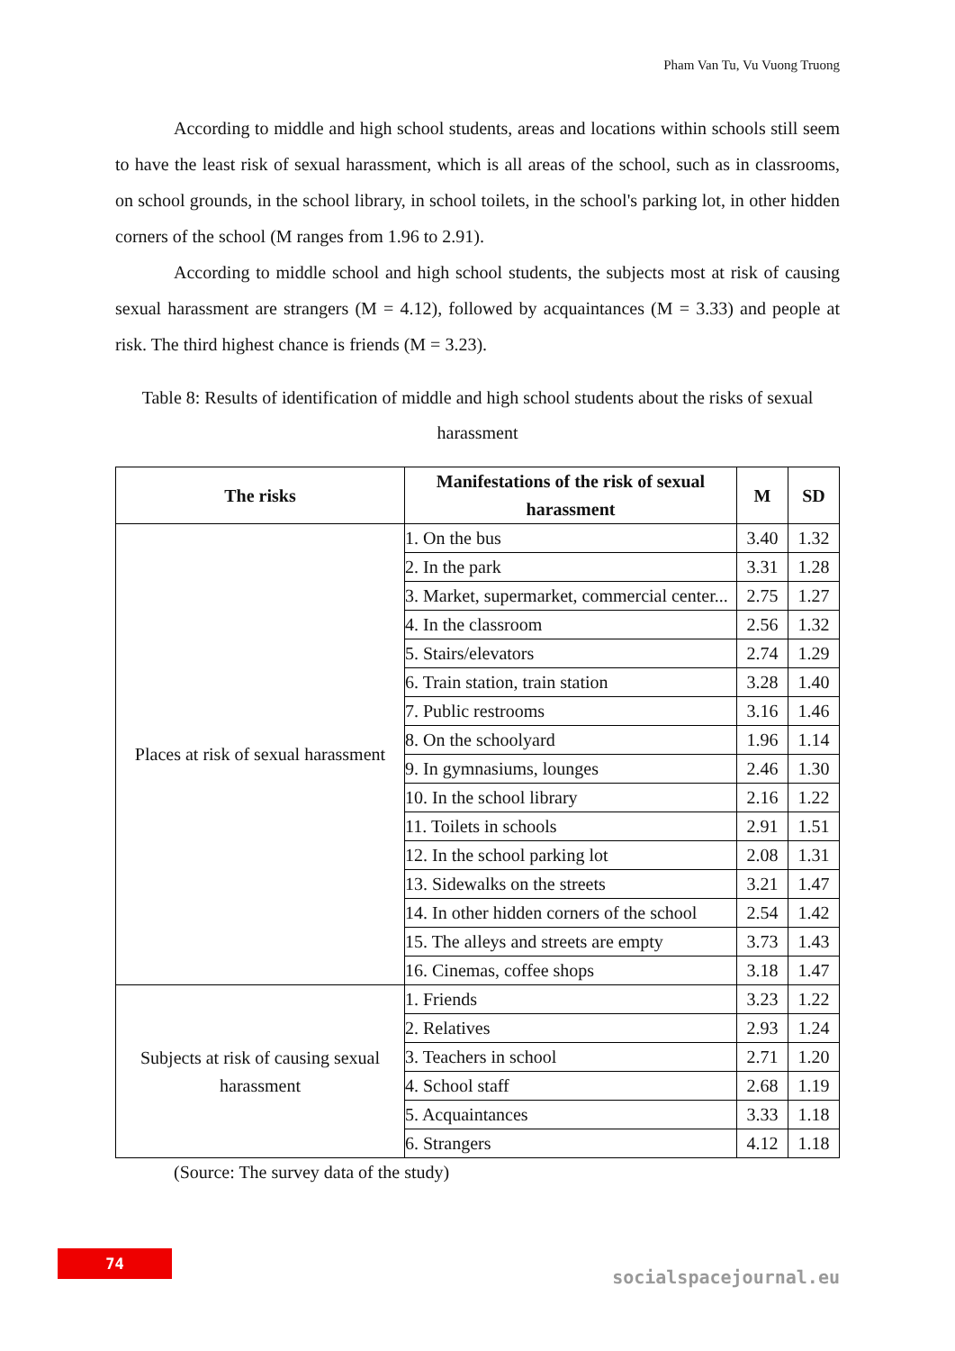Pham Van Tu, Vu Vuong Truong
According to middle and high school students, areas and locations within schools still seem to have the least risk of sexual harassment, which is all areas of the school, such as in classrooms, on school grounds, in the school library, in school toilets, in the school's parking lot, in other hidden corners of the school (M ranges from 1.96 to 2.91).
According to middle school and high school students, the subjects most at risk of causing sexual harassment are strangers (M = 4.12), followed by acquaintances (M = 3.33) and people at risk. The third highest chance is friends (M = 3.23).
Table 8: Results of identification of middle and high school students about the risks of sexual harassment
| The risks | Manifestations of the risk of sexual harassment | M | SD |
| --- | --- | --- | --- |
| Places at risk of sexual harassment | 1. On the bus | 3.40 | 1.32 |
| | 2. In the park | 3.31 | 1.28 |
| | 3. Market, supermarket, commercial center... | 2.75 | 1.27 |
| | 4. In the classroom | 2.56 | 1.32 |
| | 5. Stairs/elevators | 2.74 | 1.29 |
| | 6. Train station, train station | 3.28 | 1.40 |
| | 7. Public restrooms | 3.16 | 1.46 |
| | 8. On the schoolyard | 1.96 | 1.14 |
| | 9. In gymnasiums, lounges | 2.46 | 1.30 |
| | 10. In the school library | 2.16 | 1.22 |
| | 11. Toilets in schools | 2.91 | 1.51 |
| | 12. In the school parking lot | 2.08 | 1.31 |
| | 13. Sidewalks on the streets | 3.21 | 1.47 |
| | 14. In other hidden corners of the school | 2.54 | 1.42 |
| | 15. The alleys and streets are empty | 3.73 | 1.43 |
| | 16. Cinemas, coffee shops | 3.18 | 1.47 |
| Subjects at risk of causing sexual harassment | 1. Friends | 3.23 | 1.22 |
| | 2. Relatives | 2.93 | 1.24 |
| | 3. Teachers in school | 2.71 | 1.20 |
| | 4. School staff | 2.68 | 1.19 |
| | 5. Acquaintances | 3.33 | 1.18 |
| | 6. Strangers | 4.12 | 1.18 |
(Source: The survey data of the study)
74
socialspacejournal.eu